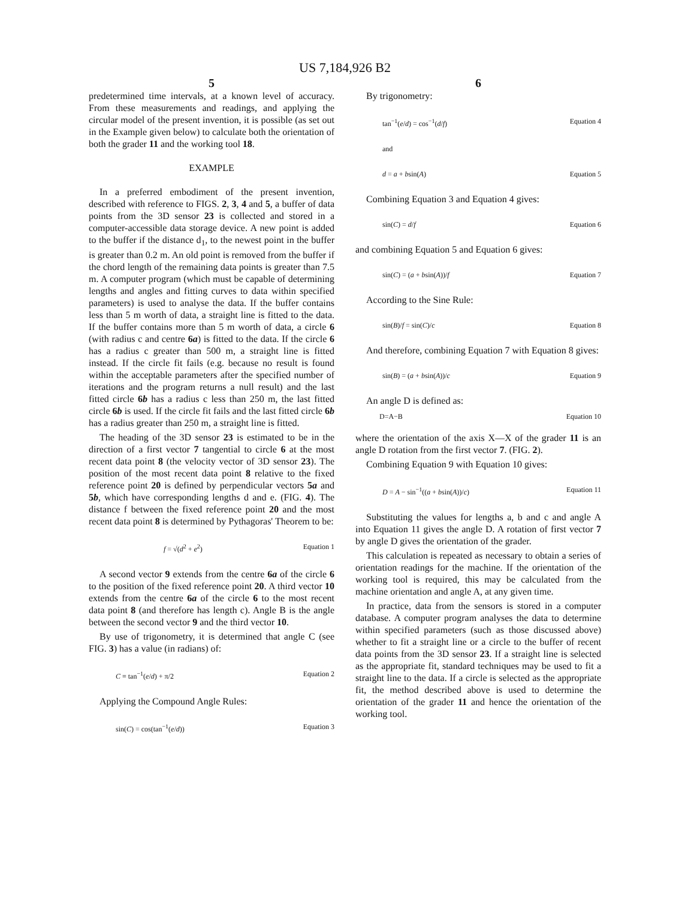US 7,184,926 B2
5
predetermined time intervals, at a known level of accuracy. From these measurements and readings, and applying the circular model of the present invention, it is possible (as set out in the Example given below) to calculate both the orientation of both the grader 11 and the working tool 18.
EXAMPLE
In a preferred embodiment of the present invention, described with reference to FIGS. 2, 3, 4 and 5, a buffer of data points from the 3D sensor 23 is collected and stored in a computer-accessible data storage device. A new point is added to the buffer if the distance d<sub>1</sub>, to the newest point in the buffer is greater than 0.2 m. An old point is removed from the buffer if the chord length of the remaining data points is greater than 7.5 m. A computer program (which must be capable of determining lengths and angles and fitting curves to data within specified parameters) is used to analyse the data. If the buffer contains less than 5 m worth of data, a straight line is fitted to the data. If the buffer contains more than 5 m worth of data, a circle 6 (with radius c and centre 6a) is fitted to the data. If the circle 6 has a radius c greater than 500 m, a straight line is fitted instead. If the circle fit fails (e.g. because no result is found within the acceptable parameters after the specified number of iterations and the program returns a null result) and the last fitted circle 6b has a radius c less than 250 m, the last fitted circle 6b is used. If the circle fit fails and the last fitted circle 6b has a radius greater than 250 m, a straight line is fitted.
The heading of the 3D sensor 23 is estimated to be in the direction of a first vector 7 tangential to circle 6 at the most recent data point 8 (the velocity vector of 3D sensor 23). The position of the most recent data point 8 relative to the fixed reference point 20 is defined by perpendicular vectors 5a and 5b, which have corresponding lengths d and e. (FIG. 4). The distance f between the fixed reference point 20 and the most recent data point 8 is determined by Pythagoras' Theorem to be:
f = √(d<sup>2</sup> + e<sup>2</sup>) Equation 1
A second vector 9 extends from the centre 6a of the circle 6 to the position of the fixed reference point 20. A third vector 10 extends from the centre 6a of the circle 6 to the most recent data point 8 (and therefore has length c). Angle B is the angle between the second vector 9 and the third vector 10.
By use of trigonometry, it is determined that angle C (see FIG. 3) has a value (in radians) of:
C ≡ tan<sup>−1</sup>(e/d) + π/2 Equation 2
Applying the Compound Angle Rules:
sin(C) = cos(tan<sup>−1</sup>(e/d)) Equation 3
6
By trigonometry:
tan<sup>−1</sup>(e/d) = cos<sup>−1</sup>(d/f) Equation 4
and
d = a + bsin(A) Equation 5
Combining Equation 3 and Equation 4 gives:
sin(C) = d/f Equation 6
and combining Equation 5 and Equation 6 gives:
sin(C) = (a + bsin(A))/f Equation 7
According to the Sine Rule:
sin(B)/f = sin(C)/c Equation 8
And therefore, combining Equation 7 with Equation 8 gives:
sin(B) = (a + bsin(A))/c Equation 9
An angle D is defined as:
D=A−B Equation 10
where the orientation of the axis X—X of the grader 11 is an angle D rotation from the first vector 7. (FIG. 2).
Combining Equation 9 with Equation 10 gives:
D = A − sin<sup>−1</sup>((a + bsin(A))/c) Equation 11
Substituting the values for lengths a, b and c and angle A into Equation 11 gives the angle D. A rotation of first vector 7 by angle D gives the orientation of the grader.
This calculation is repeated as necessary to obtain a series of orientation readings for the machine. If the orientation of the working tool is required, this may be calculated from the machine orientation and angle A, at any given time.
In practice, data from the sensors is stored in a computer database. A computer program analyses the data to determine within specified parameters (such as those discussed above) whether to fit a straight line or a circle to the buffer of recent data points from the 3D sensor 23. If a straight line is selected as the appropriate fit, standard techniques may be used to fit a straight line to the data. If a circle is selected as the appropriate fit, the method described above is used to determine the orientation of the grader 11 and hence the orientation of the working tool.